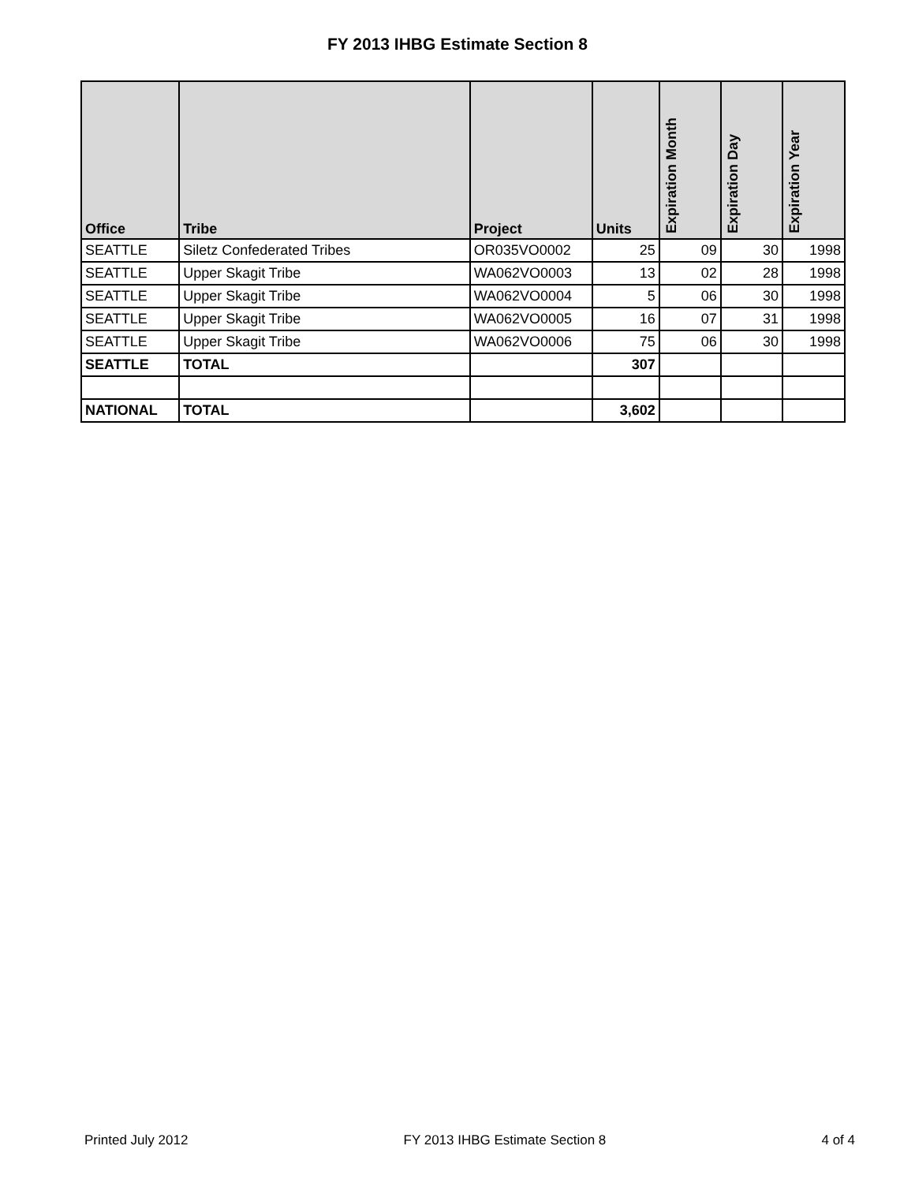FY 2013 IHBG Estimate Section 8
| Office | Tribe | Project | Units | Expiration Month | Expiration Day | Expiration Year |
| --- | --- | --- | --- | --- | --- | --- |
| SEATTLE | Siletz Confederated Tribes | OR035VO0002 | 25 | 09 | 30 | 1998 |
| SEATTLE | Upper Skagit Tribe | WA062VO0003 | 13 | 02 | 28 | 1998 |
| SEATTLE | Upper Skagit Tribe | WA062VO0004 | 5 | 06 | 30 | 1998 |
| SEATTLE | Upper Skagit Tribe | WA062VO0005 | 16 | 07 | 31 | 1998 |
| SEATTLE | Upper Skagit Tribe | WA062VO0006 | 75 | 06 | 30 | 1998 |
| SEATTLE | TOTAL | | 307 | | | |
| NATIONAL | TOTAL | | 3,602 | | | |
Printed July 2012 FY 2013 IHBG Estimate Section 8 4 of 4